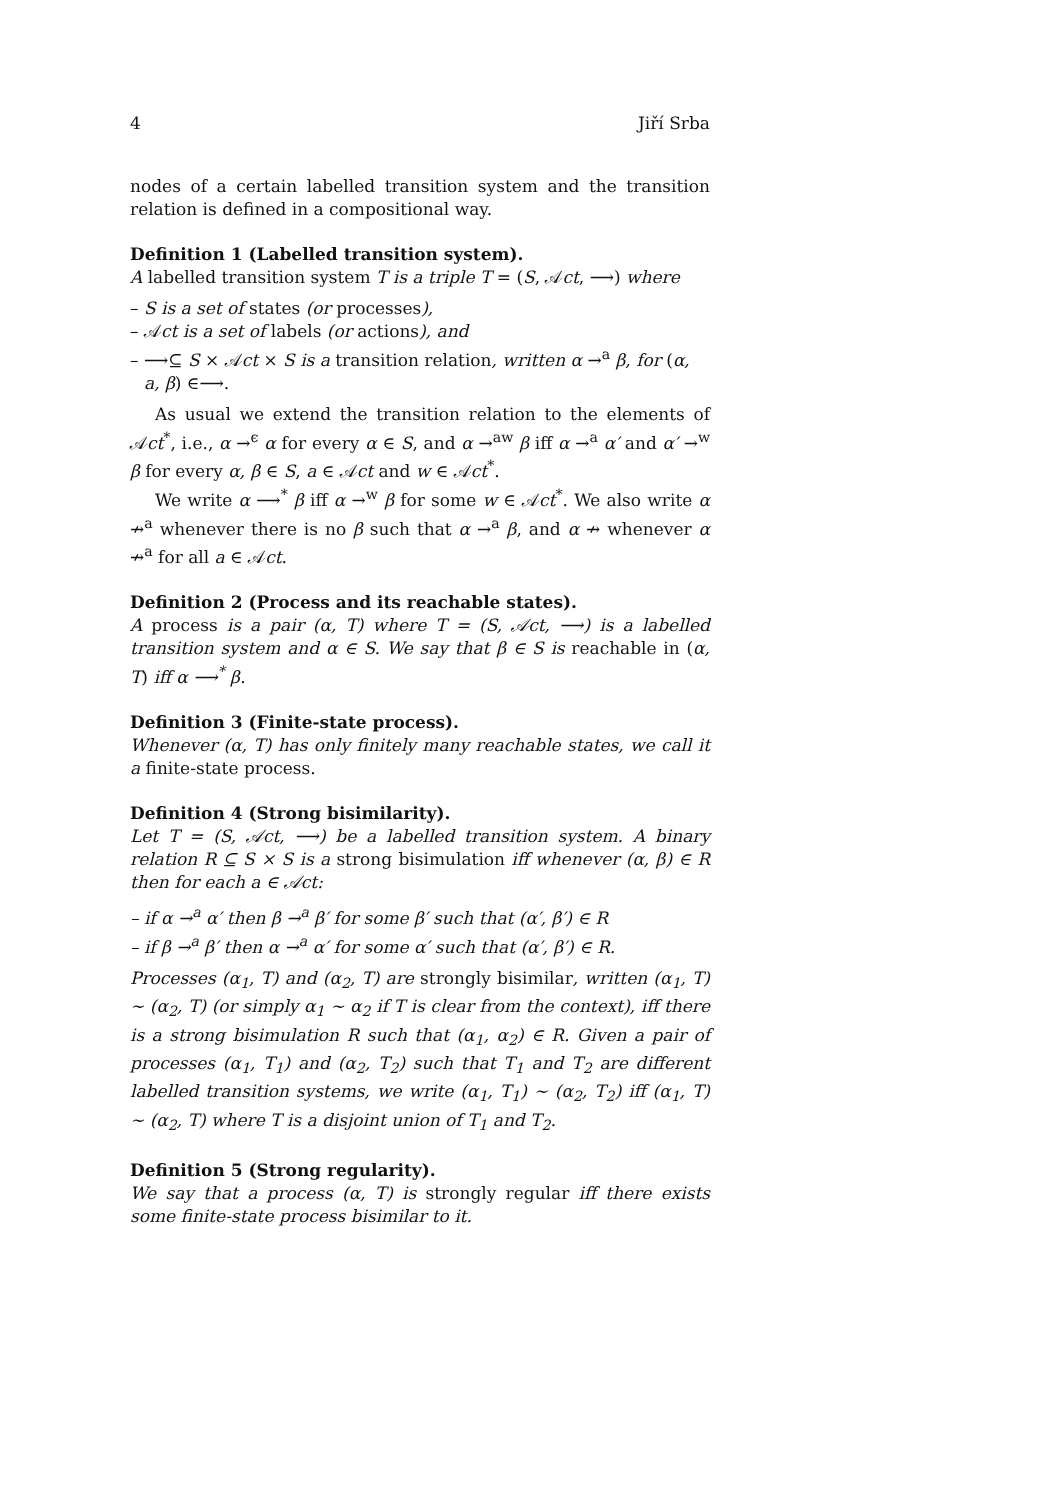4 Jiří Srba
nodes of a certain labelled transition system and the transition relation is defined in a compositional way.
Definition 1 (Labelled transition system).
A labelled transition system T is a triple T = (S, 𝒜ct, ⟶) where
– S is a set of states (or processes),
– 𝒜ct is a set of labels (or actions), and
– ⟶⊆ S × 𝒜ct × S is a transition relation, written α →<sup>a</sup> β, for (α, a, β) ∈⟶.
As usual we extend the transition relation to the elements of 𝒜ct<sup>*</sup>, i.e., α →<sup>ϵ</sup> α for every α ∈ S, and α →<sup>aw</sup> β iff α →<sup>a</sup> α′ and α′ →<sup>w</sup> β for every α, β ∈ S, a ∈ 𝒜ct and w ∈ 𝒜ct<sup>*</sup>.
We write α ⟶<sup>*</sup> β iff α →<sup>w</sup> β for some w ∈ 𝒜ct<sup>*</sup>. We also write α ↛<sup>a</sup> whenever there is no β such that α →<sup>a</sup> β, and α ↛ whenever α ↛<sup>a</sup> for all a ∈ 𝒜ct.
Definition 2 (Process and its reachable states).
A process is a pair (α, T) where T = (S, 𝒜ct, ⟶) is a labelled transition system and α ∈ S. We say that β ∈ S is reachable in (α, T) iff α ⟶<sup>*</sup> β.
Definition 3 (Finite-state process).
Whenever (α, T) has only finitely many reachable states, we call it a finite-state process.
Definition 4 (Strong bisimilarity).
Let T = (S, 𝒜ct, ⟶) be a labelled transition system. A binary relation R ⊆ S × S is a strong bisimulation iff whenever (α, β) ∈ R then for each a ∈ 𝒜ct:
– if α →<sup>a</sup> α′ then β →<sup>a</sup> β′ for some β′ such that (α′, β′) ∈ R
– if β →<sup>a</sup> β′ then α →<sup>a</sup> α′ for some α′ such that (α′, β′) ∈ R.
Processes (α<sub>1</sub>, T) and (α<sub>2</sub>, T) are strongly bisimilar, written (α<sub>1</sub>, T) ∼ (α<sub>2</sub>, T) (or simply α<sub>1</sub> ∼ α<sub>2</sub> if T is clear from the context), iff there is a strong bisimulation R such that (α<sub>1</sub>, α<sub>2</sub>) ∈ R. Given a pair of processes (α<sub>1</sub>, T<sub>1</sub>) and (α<sub>2</sub>, T<sub>2</sub>) such that T<sub>1</sub> and T<sub>2</sub> are different labelled transition systems, we write (α<sub>1</sub>, T<sub>1</sub>) ∼ (α<sub>2</sub>, T<sub>2</sub>) iff (α<sub>1</sub>, T) ∼ (α<sub>2</sub>, T) where T is a disjoint union of T<sub>1</sub> and T<sub>2</sub>.
Definition 5 (Strong regularity).
We say that a process (α, T) is strongly regular iff there exists some finite-state process bisimilar to it.